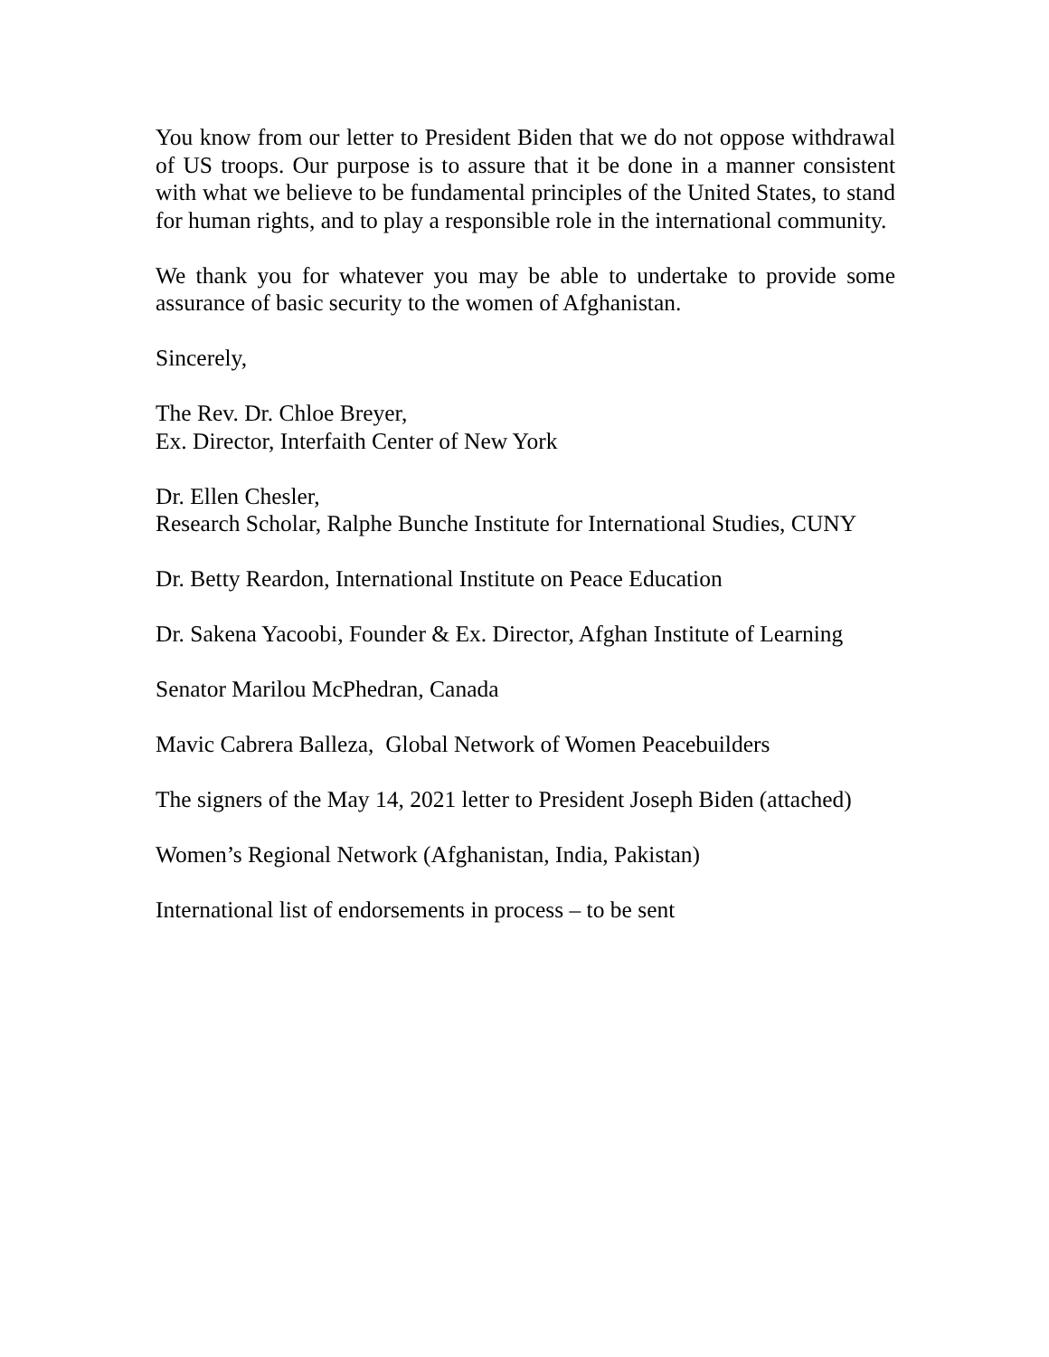You know from our letter to President Biden that we do not oppose withdrawal of US troops. Our purpose is to assure that it be done in a manner consistent with what we believe to be fundamental principles of the United States, to stand for human rights, and to play a responsible role in the international community.
We thank you for whatever you may be able to undertake to provide some assurance of basic security to the women of Afghanistan.
Sincerely,
The Rev. Dr. Chloe Breyer,
Ex. Director, Interfaith Center of New York
Dr. Ellen Chesler,
Research Scholar, Ralphe Bunche Institute for International Studies, CUNY
Dr. Betty Reardon, International Institute on Peace Education
Dr. Sakena Yacoobi, Founder & Ex. Director, Afghan Institute of Learning
Senator Marilou McPhedran, Canada
Mavic Cabrera Balleza, Global Network of Women Peacebuilders
The signers of the May 14, 2021 letter to President Joseph Biden (attached)
Women’s Regional Network (Afghanistan, India, Pakistan)
International list of endorsements in process – to be sent